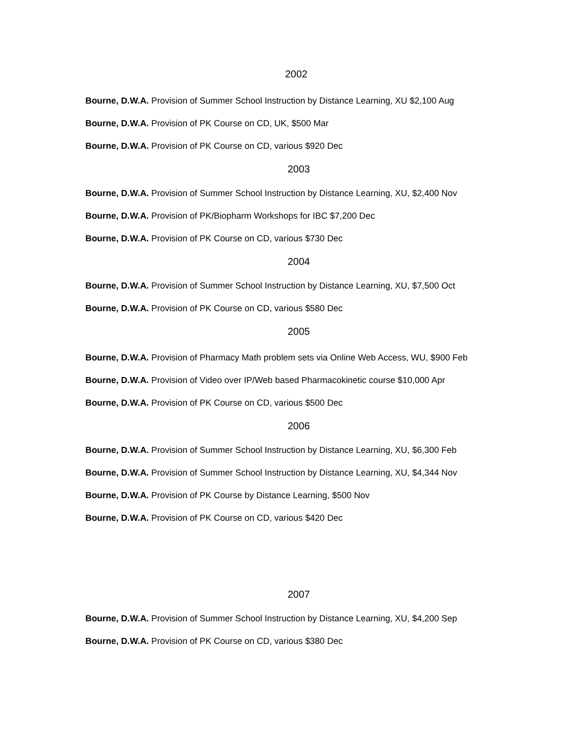2002
Bourne, D.W.A. Provision of Summer School Instruction by Distance Learning, XU $2,100 Aug
Bourne, D.W.A. Provision of PK Course on CD, UK, $500 Mar
Bourne, D.W.A. Provision of PK Course on CD, various $920 Dec
2003
Bourne, D.W.A. Provision of Summer School Instruction by Distance Learning, XU, $2,400 Nov
Bourne, D.W.A. Provision of PK/Biopharm Workshops for IBC $7,200 Dec
Bourne, D.W.A. Provision of PK Course on CD, various $730 Dec
2004
Bourne, D.W.A. Provision of Summer School Instruction by Distance Learning, XU, $7,500 Oct
Bourne, D.W.A. Provision of PK Course on CD, various $580 Dec
2005
Bourne, D.W.A. Provision of Pharmacy Math problem sets via Online Web Access, WU, $900 Feb
Bourne, D.W.A. Provision of Video over IP/Web based Pharmacokinetic course $10,000 Apr
Bourne, D.W.A. Provision of PK Course on CD, various $500 Dec
2006
Bourne, D.W.A. Provision of Summer School Instruction by Distance Learning, XU, $6,300 Feb
Bourne, D.W.A. Provision of Summer School Instruction by Distance Learning, XU, $4,344 Nov
Bourne, D.W.A. Provision of PK Course by Distance Learning, $500 Nov
Bourne, D.W.A. Provision of PK Course on CD, various $420 Dec
2007
Bourne, D.W.A. Provision of Summer School Instruction by Distance Learning, XU, $4,200 Sep
Bourne, D.W.A. Provision of PK Course on CD, various $380 Dec